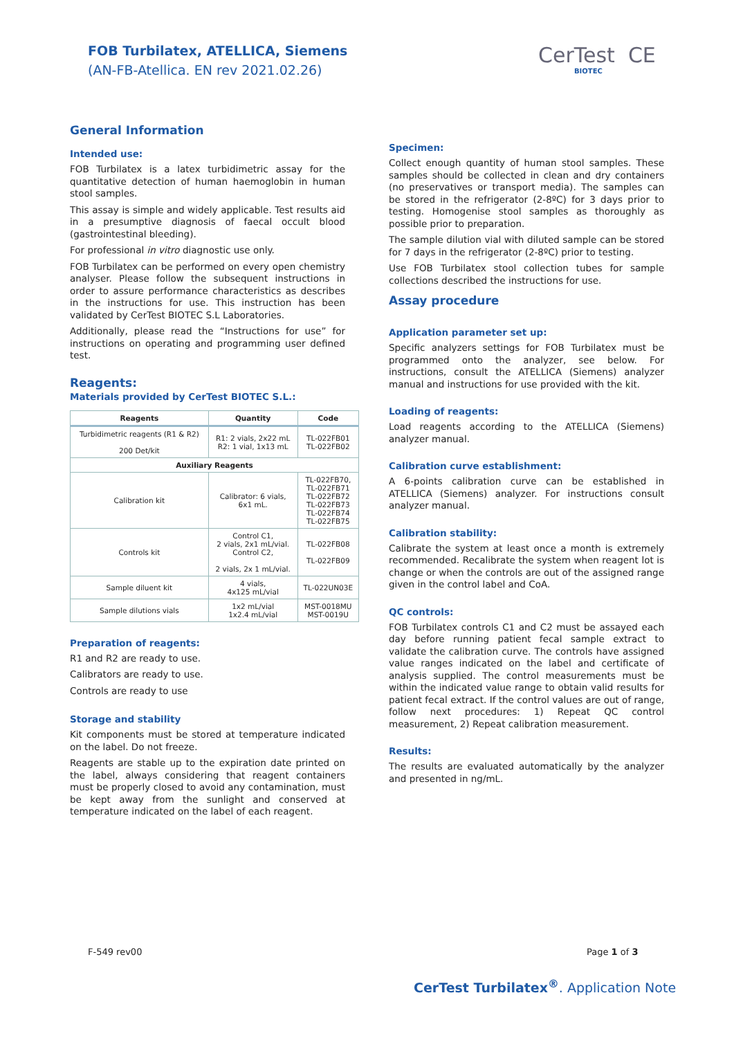FOB Turbilatex, ATELLICA, Siemens
(AN-FB-Atellica. EN rev 2021.02.26)
CerTest CE
BIOTEC
General Information
Intended use:
FOB Turbilatex is a latex turbidimetric assay for the quantitative detection of human haemoglobin in human stool samples.
This assay is simple and widely applicable. Test results aid in a presumptive diagnosis of faecal occult blood (gastrointestinal bleeding).
For professional in vitro diagnostic use only.
FOB Turbilatex can be performed on every open chemistry analyser. Please follow the subsequent instructions in order to assure performance characteristics as describes in the instructions for use. This instruction has been validated by CerTest BIOTEC S.L Laboratories.
Additionally, please read the “Instructions for use” for instructions on operating and programming user defined test.
Reagents:
Materials provided by CerTest BIOTEC S.L.:
| Reagents | Quantity | Code |
| --- | --- | --- |
| Turbidimetric reagents (R1 & R2) 200 Det/kit | R1: 2 vials, 2x22 mL R2: 1 vial, 1x13 mL | TL-022FB01 TL-022FB02 |
| Auxiliary Reagents | | |
| Calibration kit | Calibrator: 6 vials, 6x1 mL. | TL-022FB70, TL-022FB71 TL-022FB72 TL-022FB73 TL-022FB74 TL-022FB75 |
| Controls kit | Control C1, 2 vials, 2x1 mL/vial. Control C2, 2 vials, 2x 1 mL/vial. | TL-022FB08 TL-022FB09 |
| Sample diluent kit | 4 vials, 4x125 mL/vial | TL-022UN03E |
| Sample dilutions vials | 1x2 mL/vial 1x2.4 mL/vial | MST-0018MU MST-0019U |
Preparation of reagents:
R1 and R2 are ready to use.
Calibrators are ready to use.
Controls are ready to use
Storage and stability
Kit components must be stored at temperature indicated on the label. Do not freeze.
Reagents are stable up to the expiration date printed on the label, always considering that reagent containers must be properly closed to avoid any contamination, must be kept away from the sunlight and conserved at temperature indicated on the label of each reagent.
Specimen:
Collect enough quantity of human stool samples. These samples should be collected in clean and dry containers (no preservatives or transport media). The samples can be stored in the refrigerator (2-8ºC) for 3 days prior to testing. Homogenise stool samples as thoroughly as possible prior to preparation.
The sample dilution vial with diluted sample can be stored for 7 days in the refrigerator (2-8ºC) prior to testing.
Use FOB Turbilatex stool collection tubes for sample collections described the instructions for use.
Assay procedure
Application parameter set up:
Specific analyzers settings for FOB Turbilatex must be programmed onto the analyzer, see below. For instructions, consult the ATELLICA (Siemens) analyzer manual and instructions for use provided with the kit.
Loading of reagents:
Load reagents according to the ATELLICA (Siemens) analyzer manual.
Calibration curve establishment:
A 6-points calibration curve can be established in ATELLICA (Siemens) analyzer. For instructions consult analyzer manual.
Calibration stability:
Calibrate the system at least once a month is extremely recommended. Recalibrate the system when reagent lot is change or when the controls are out of the assigned range given in the control label and CoA.
QC controls:
FOB Turbilatex controls C1 and C2 must be assayed each day before running patient fecal sample extract to validate the calibration curve. The controls have assigned value ranges indicated on the label and certificate of analysis supplied. The control measurements must be within the indicated value range to obtain valid results for patient fecal extract. If the control values are out of range, follow next procedures: 1) Repeat QC control measurement, 2) Repeat calibration measurement.
Results:
The results are evaluated automatically by the analyzer and presented in ng/mL.
F-549 rev00 Page 1 of 3
CerTest Turbilatex<sup>®</sup>. Application Note